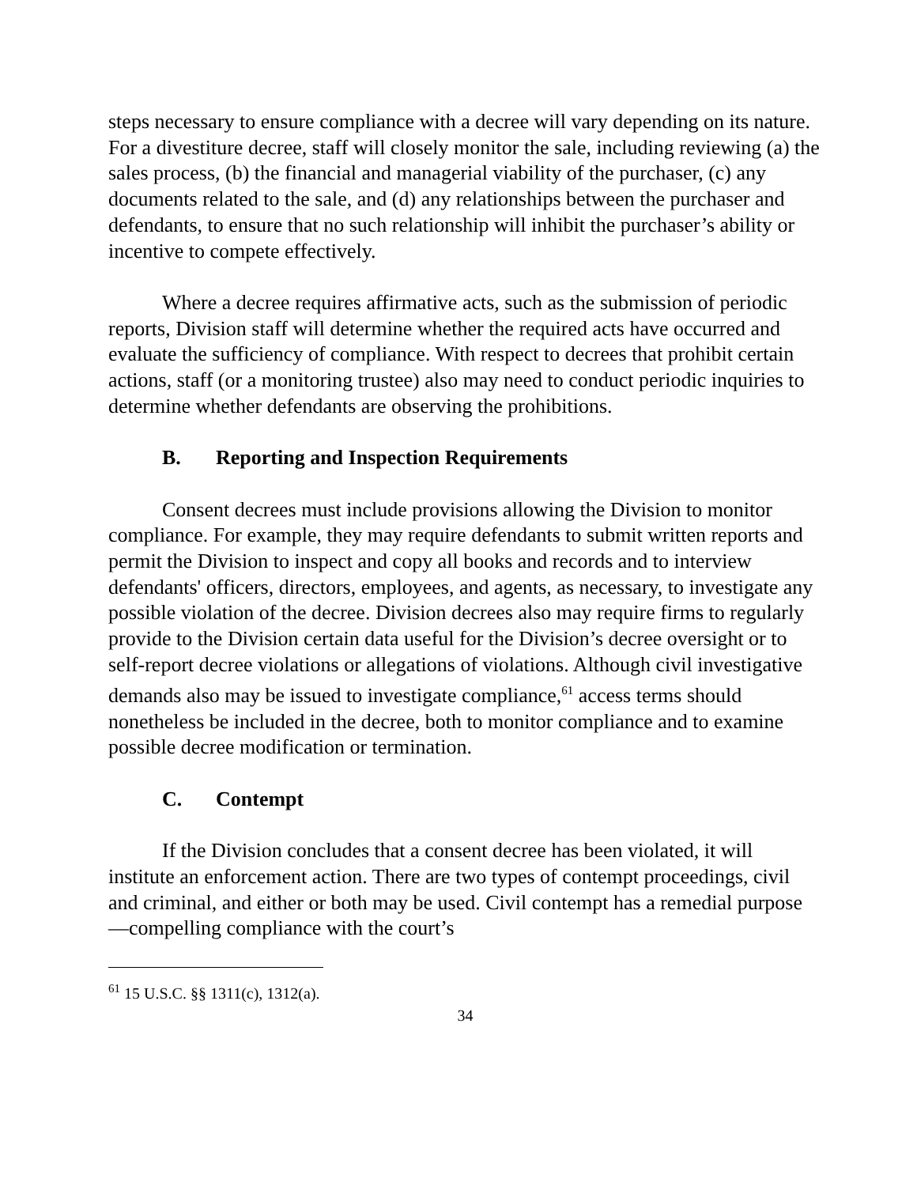steps necessary to ensure compliance with a decree will vary depending on its nature. For a divestiture decree, staff will closely monitor the sale, including reviewing (a) the sales process, (b) the financial and managerial viability of the purchaser, (c) any documents related to the sale, and (d) any relationships between the purchaser and defendants, to ensure that no such relationship will inhibit the purchaser’s ability or incentive to compete effectively.
Where a decree requires affirmative acts, such as the submission of periodic reports, Division staff will determine whether the required acts have occurred and evaluate the sufficiency of compliance. With respect to decrees that prohibit certain actions, staff (or a monitoring trustee) also may need to conduct periodic inquiries to determine whether defendants are observing the prohibitions.
B. Reporting and Inspection Requirements
Consent decrees must include provisions allowing the Division to monitor compliance. For example, they may require defendants to submit written reports and permit the Division to inspect and copy all books and records and to interview defendants' officers, directors, employees, and agents, as necessary, to investigate any possible violation of the decree. Division decrees also may require firms to regularly provide to the Division certain data useful for the Division’s decree oversight or to self-report decree violations or allegations of violations. Although civil investigative demands also may be issued to investigate compliance,<sup>61</sup> access terms should nonetheless be included in the decree, both to monitor compliance and to examine possible decree modification or termination.
C. Contempt
If the Division concludes that a consent decree has been violated, it will institute an enforcement action. There are two types of contempt proceedings, civil and criminal, and either or both may be used. Civil contempt has a remedial purpose—compelling compliance with the court’s
<sup>61</sup> 15 U.S.C. §§ 1311(c), 1312(a).
34